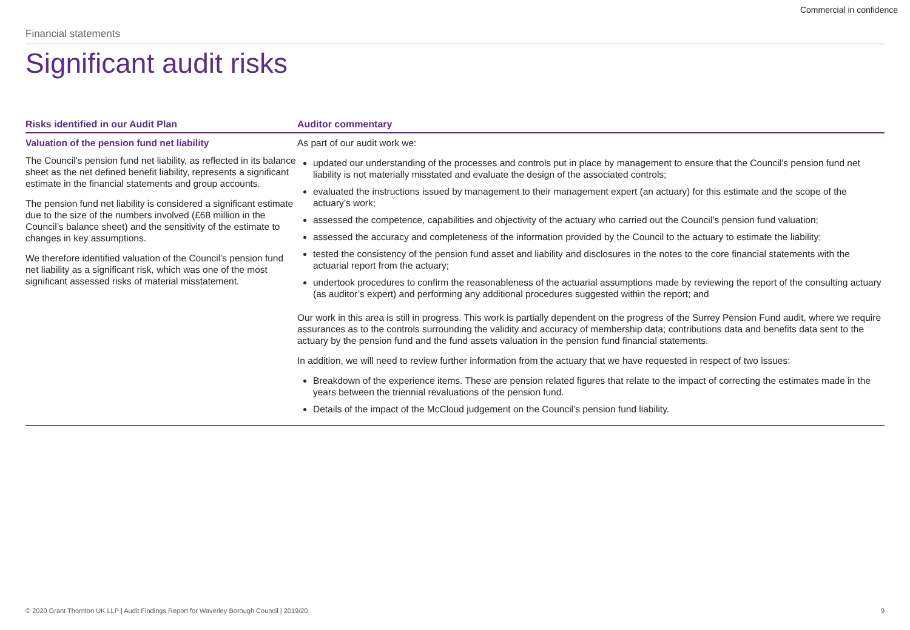Commercial in confidence
Financial statements
Significant audit risks
| Risks identified in our Audit Plan | Auditor commentary |
| --- | --- |
| Valuation of the pension fund net liability The Council's pension fund net liability, as reflected in its balance sheet as the net defined benefit liability, represents a significant estimate in the financial statements and group accounts. The pension fund net liability is considered a significant estimate due to the size of the numbers involved (£68 million in the Council’s balance sheet) and the sensitivity of the estimate to changes in key assumptions. We therefore identified valuation of the Council’s pension fund net liability as a significant risk, which was one of the most significant assessed risks of material misstatement. | As part of our audit work we: updated our understanding of the processes and controls put in place by management to ensure that the Council’s pension fund net liability is not materially misstated and evaluate the design of the associated controls; evaluated the instructions issued by management to their management expert (an actuary) for this estimate and the scope of the actuary’s work; assessed the competence, capabilities and objectivity of the actuary who carried out the Council’s pension fund valuation; assessed the accuracy and completeness of the information provided by the Council to the actuary to estimate the liability; tested the consistency of the pension fund asset and liability and disclosures in the notes to the core financial statements with the actuarial report from the actuary; undertook procedures to confirm the reasonableness of the actuarial assumptions made by reviewing the report of the consulting actuary (as auditor’s expert) and performing any additional procedures suggested within the report; and Our work in this area is still in progress. This work is partially dependent on the progress of the Surrey Pension Fund audit, where we require assurances as to the controls surrounding the validity and accuracy of membership data; contributions data and benefits data sent to the actuary by the pension fund and the fund assets valuation in the pension fund financial statements. In addition, we will need to review further information from the actuary that we have requested in respect of two issues: Breakdown of the experience items. These are pension related figures that relate to the impact of correcting the estimates made in the years between the triennial revaluations of the pension fund. Details of the impact of the McCloud judgement on the Council’s pension fund liability. |
© 2020 Grant Thornton UK LLP | Audit Findings Report for Waverley Borough Council | 2019/20 9